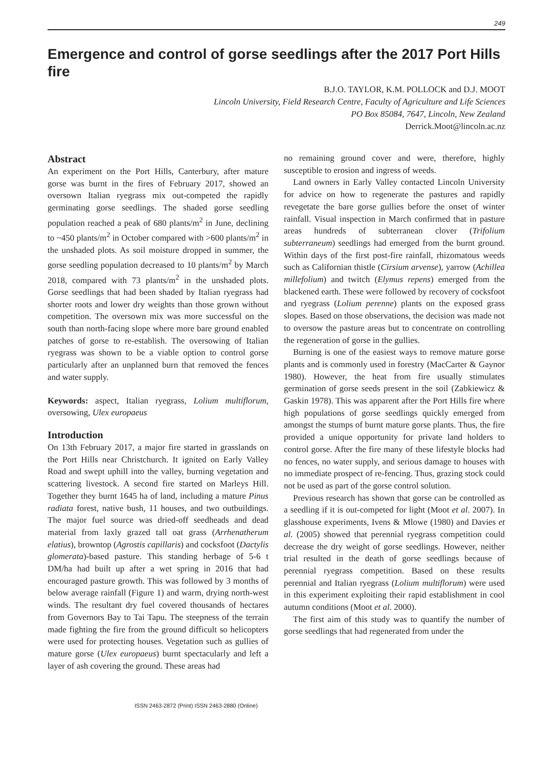249
Emergence and control of gorse seedlings after the 2017 Port Hills fire
B.J.O. TAYLOR, K.M. POLLOCK and D.J. MOOT
Lincoln University, Field Research Centre, Faculty of Agriculture and Life Sciences
PO Box 85084, 7647, Lincoln, New Zealand
Derrick.Moot@lincoln.ac.nz
Abstract
An experiment on the Port Hills, Canterbury, after mature gorse was burnt in the fires of February 2017, showed an oversown Italian ryegrass mix out-competed the rapidly germinating gorse seedlings. The shaded gorse seedling population reached a peak of 680 plants/m<sup>2</sup> in June, declining to ~450 plants/m<sup>2</sup> in October compared with >600 plants/m<sup>2</sup> in the unshaded plots. As soil moisture dropped in summer, the gorse seedling population decreased to 10 plants/m<sup>2</sup> by March 2018, compared with 73 plants/m<sup>2</sup> in the unshaded plots. Gorse seedlings that had been shaded by Italian ryegrass had shorter roots and lower dry weights than those grown without competition. The oversown mix was more successful on the south than north-facing slope where more bare ground enabled patches of gorse to re-establish. The oversowing of Italian ryegrass was shown to be a viable option to control gorse particularly after an unplanned burn that removed the fences and water supply.
Keywords: aspect, Italian ryegrass, Lolium multiflorum, oversowing, Ulex europaeus
Introduction
On 13th February 2017, a major fire started in grasslands on the Port Hills near Christchurch. It ignited on Early Valley Road and swept uphill into the valley, burning vegetation and scattering livestock. A second fire started on Marleys Hill. Together they burnt 1645 ha of land, including a mature Pinus radiata forest, native bush, 11 houses, and two outbuildings. The major fuel source was dried-off seedheads and dead material from laxly grazed tall oat grass (Arrhenatherum elatius), browntop (Agrostis capillaris) and cocksfoot (Dactylis glomerata)-based pasture. This standing herbage of 5-6 t DM/ha had built up after a wet spring in 2016 that had encouraged pasture growth. This was followed by 3 months of below average rainfall (Figure 1) and warm, drying north-west winds. The resultant dry fuel covered thousands of hectares from Governors Bay to Tai Tapu. The steepness of the terrain made fighting the fire from the ground difficult so helicopters were used for protecting houses. Vegetation such as gullies of mature gorse (Ulex europaeus) burnt spectacularly and left a layer of ash covering the ground. These areas had
no remaining ground cover and were, therefore, highly susceptible to erosion and ingress of weeds.
Land owners in Early Valley contacted Lincoln University for advice on how to regenerate the pastures and rapidly revegetate the bare gorse gullies before the onset of winter rainfall. Visual inspection in March confirmed that in pasture areas hundreds of subterranean clover (Trifolium subterraneum) seedlings had emerged from the burnt ground. Within days of the first post-fire rainfall, rhizomatous weeds such as Californian thistle (Cirsium arvense), yarrow (Achillea millefolium) and twitch (Elymus repens) emerged from the blackened earth. These were followed by recovery of cocksfoot and ryegrass (Lolium perenne) plants on the exposed grass slopes. Based on those observations, the decision was made not to oversow the pasture areas but to concentrate on controlling the regeneration of gorse in the gullies.
Burning is one of the easiest ways to remove mature gorse plants and is commonly used in forestry (MacCarter & Gaynor 1980). However, the heat from fire usually stimulates germination of gorse seeds present in the soil (Zabkiewicz & Gaskin 1978). This was apparent after the Port Hills fire where high populations of gorse seedlings quickly emerged from amongst the stumps of burnt mature gorse plants. Thus, the fire provided a unique opportunity for private land holders to control gorse. After the fire many of these lifestyle blocks had no fences, no water supply, and serious damage to houses with no immediate prospect of re-fencing. Thus, grazing stock could not be used as part of the gorse control solution.
Previous research has shown that gorse can be controlled as a seedling if it is out-competed for light (Moot et al. 2007). In glasshouse experiments, Ivens & Mlowe (1980) and Davies et al. (2005) showed that perennial ryegrass competition could decrease the dry weight of gorse seedlings. However, neither trial resulted in the death of gorse seedlings because of perennial ryegrass competition. Based on these results perennial and Italian ryegrass (Lolium multiflorum) were used in this experiment exploiting their rapid establishment in cool autumn conditions (Moot et al. 2000).
The first aim of this study was to quantify the number of gorse seedlings that had regenerated from under the
ISSN 2463-2872 (Print) ISSN 2463-2880 (Online)